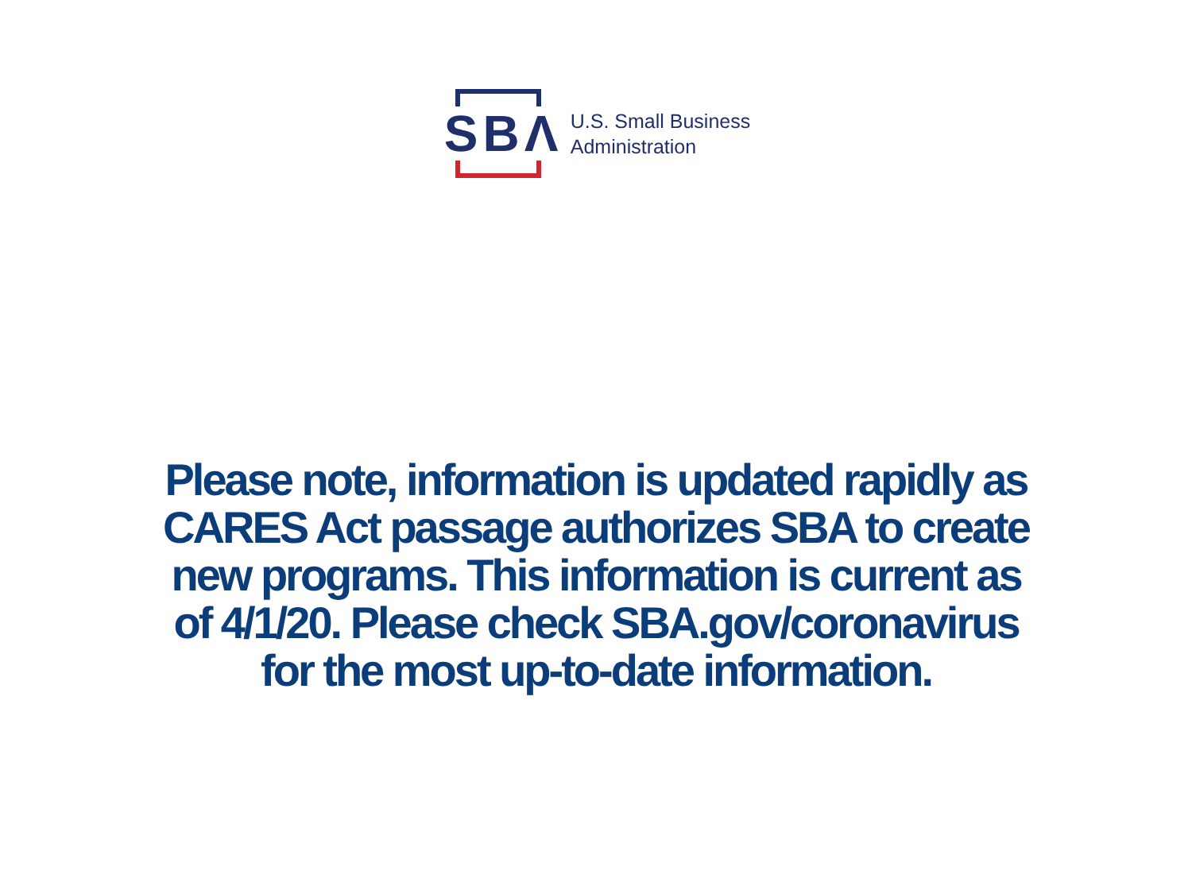SBΛ
U.S. Small Business
Administration
Please note, information is updated rapidly as CARES Act passage authorizes SBA to create new programs. This information is current as of 4/1/20. Please check SBA.gov/coronavirus for the most up-to-date information.